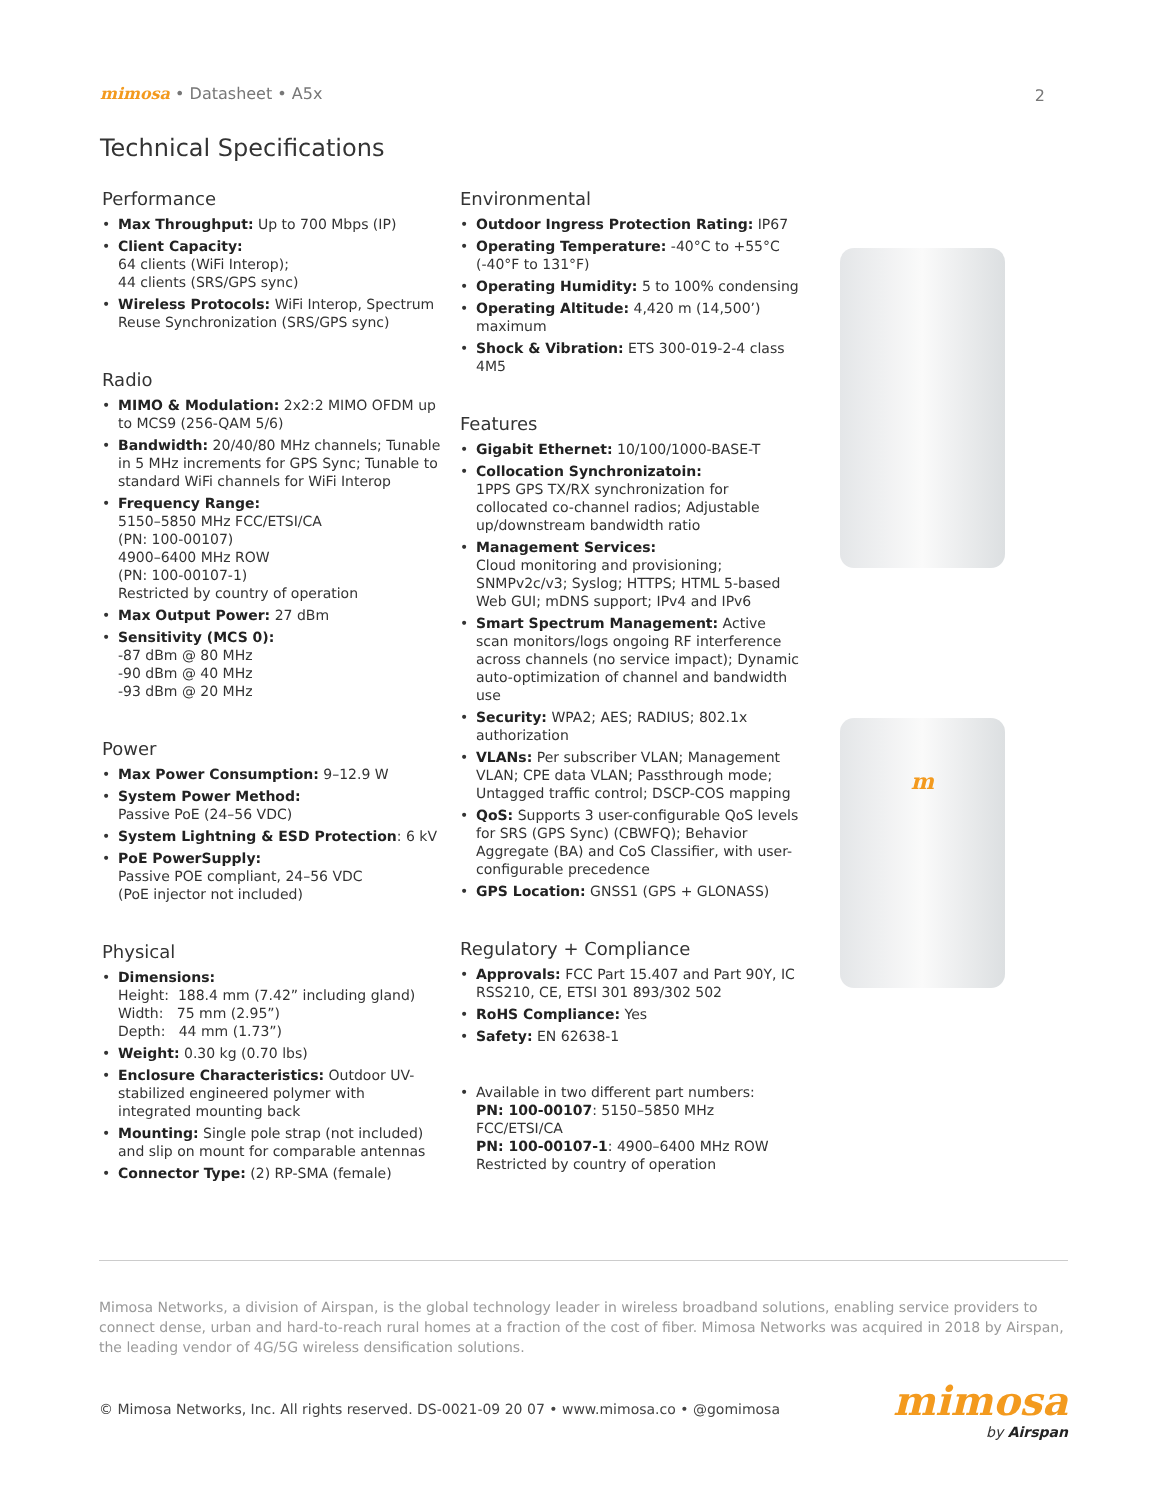mimosa • Datasheet • A5x 2
Technical Specifications
Performance
• Max Throughput: Up to 700 Mbps (IP)
• Client Capacity:
64 clients (WiFi Interop);
44 clients (SRS/GPS sync)
• Wireless Protocols: WiFi Interop, Spectrum Reuse Synchronization (SRS/GPS sync)
Radio
• MIMO & Modulation: 2x2:2 MIMO OFDM up to MCS9 (256-QAM 5/6)
• Bandwidth: 20/40/80 MHz channels; Tunable in 5 MHz increments for GPS Sync; Tunable to standard WiFi channels for WiFi Interop
• Frequency Range:
5150–5850 MHz FCC/ETSI/CA
(PN: 100-00107)
4900–6400 MHz ROW
(PN: 100-00107-1)
Restricted by country of operation
• Max Output Power: 27 dBm
• Sensitivity (MCS 0):
-87 dBm @ 80 MHz
-90 dBm @ 40 MHz
-93 dBm @ 20 MHz
Power
• Max Power Consumption: 9–12.9 W
• System Power Method:
Passive PoE (24–56 VDC)
• System Lightning & ESD Protection: 6 kV
• PoE PowerSupply:
Passive POE compliant, 24–56 VDC
(PoE injector not included)
Physical
• Dimensions:
Height: 188.4 mm (7.42” including gland)
Width: 75 mm (2.95”)
Depth: 44 mm (1.73”)
• Weight: 0.30 kg (0.70 lbs)
• Enclosure Characteristics: Outdoor UV-stabilized engineered polymer with integrated mounting back
• Mounting: Single pole strap (not included) and slip on mount for comparable antennas
• Connector Type: (2) RP-SMA (female)
Environmental
• Outdoor Ingress Protection Rating: IP67
• Operating Temperature: -40°C to +55°C (-40°F to 131°F)
• Operating Humidity: 5 to 100% condensing
• Operating Altitude: 4,420 m (14,500’) maximum
• Shock & Vibration: ETS 300-019-2-4 class 4M5
Features
• Gigabit Ethernet: 10/100/1000-BASE-T
• Collocation Synchronizatoin:
1PPS GPS TX/RX synchronization for collocated co-channel radios; Adjustable up/downstream bandwidth ratio
• Management Services:
Cloud monitoring and provisioning; SNMPv2c/v3; Syslog; HTTPS; HTML 5-based Web GUI; mDNS support; IPv4 and IPv6
• Smart Spectrum Management: Active scan monitors/logs ongoing RF interference across channels (no service impact); Dynamic auto-optimization of channel and bandwidth use
• Security: WPA2; AES; RADIUS; 802.1x authorization
• VLANs: Per subscriber VLAN; Management VLAN; CPE data VLAN; Passthrough mode; Untagged traffic control; DSCP-COS mapping
• QoS: Supports 3 user-configurable QoS levels for SRS (GPS Sync) (CBWFQ); Behavior Aggregate (BA) and CoS Classifier, with user-configurable precedence
• GPS Location: GNSS1 (GPS + GLONASS)
Regulatory + Compliance
• Approvals: FCC Part 15.407 and Part 90Y, IC RSS210, CE, ETSI 301 893/302 502
• RoHS Compliance: Yes
• Safety: EN 62638-1
• Available in two different part numbers:
PN: 100-00107: 5150–5850 MHz FCC/ETSI/CA
PN: 100-00107-1: 4900–6400 MHz ROW
Restricted by country of operation
m
Mimosa Networks, a division of Airspan, is the global technology leader in wireless broadband solutions, enabling service providers to connect dense, urban and hard-to-reach rural homes at a fraction of the cost of fiber. Mimosa Networks was acquired in 2018 by Airspan, the leading vendor of 4G/5G wireless densification solutions.
© Mimosa Networks, Inc. All rights reserved. DS-0021-09 20 07 • www.mimosa.co • @gomimosa mimosa
by Airspan